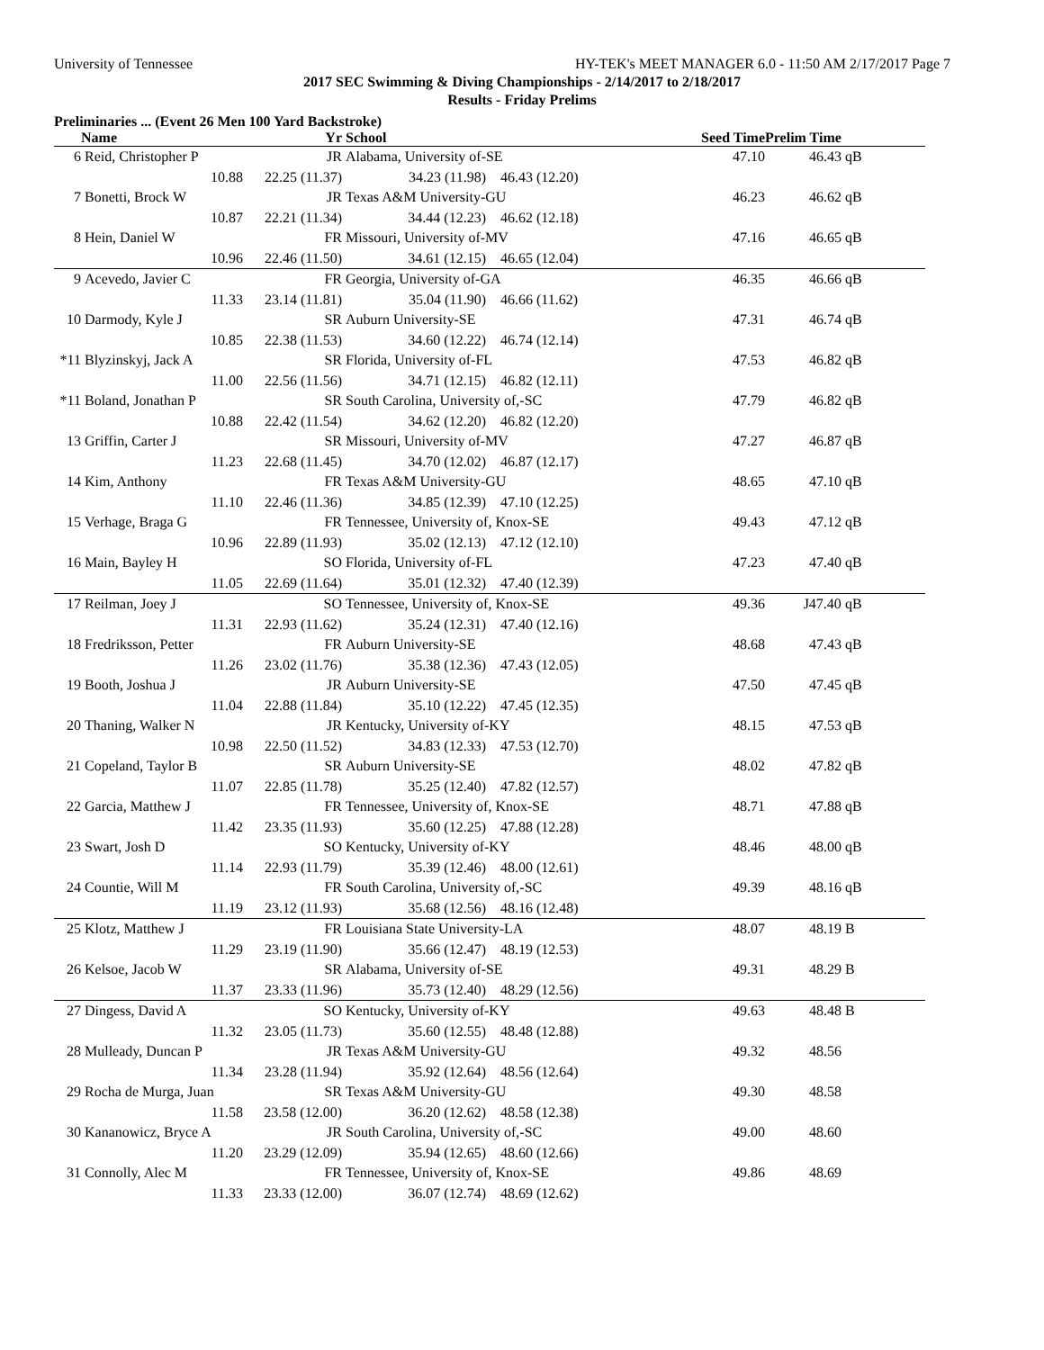University of Tennessee HY-TEK's MEET MANAGER 6.0 - 11:50 AM 2/17/2017 Page 7
2017 SEC Swimming & Diving Championships - 2/14/2017 to 2/18/2017
Results - Friday Prelims
Preliminaries ... (Event 26 Men 100 Yard Backstroke)
| | Name | Yr | School | | Seed Time | Prelim Time | |
| --- | --- | --- | --- | --- | --- | --- | --- |
| 6 | Reid, Christopher P | JR | Alabama, University of-SE | | 47.10 | 46.43 | qB |
| | 10.88 | 22.25 (11.37) | 34.23 (11.98) | 46.43 (12.20) | | | |
| 7 | Bonetti, Brock W | JR | Texas A&M University-GU | | 46.23 | 46.62 | qB |
| | 10.87 | 22.21 (11.34) | 34.44 (12.23) | 46.62 (12.18) | | | |
| 8 | Hein, Daniel W | FR | Missouri, University of-MV | | 47.16 | 46.65 | qB |
| | 10.96 | 22.46 (11.50) | 34.61 (12.15) | 46.65 (12.04) | | | |
| 9 | Acevedo, Javier C | FR | Georgia, University of-GA | | 46.35 | 46.66 | qB |
| | 11.33 | 23.14 (11.81) | 35.04 (11.90) | 46.66 (11.62) | | | |
| 10 | Darmody, Kyle J | SR | Auburn University-SE | | 47.31 | 46.74 | qB |
| | 10.85 | 22.38 (11.53) | 34.60 (12.22) | 46.74 (12.14) | | | |
| *11 | Blyzinskyj, Jack A | SR | Florida, University of-FL | | 47.53 | 46.82 | qB |
| | 11.00 | 22.56 (11.56) | 34.71 (12.15) | 46.82 (12.11) | | | |
| *11 | Boland, Jonathan P | SR | South Carolina, University of,-SC | | 47.79 | 46.82 | qB |
| | 10.88 | 22.42 (11.54) | 34.62 (12.20) | 46.82 (12.20) | | | |
| 13 | Griffin, Carter J | SR | Missouri, University of-MV | | 47.27 | 46.87 | qB |
| | 11.23 | 22.68 (11.45) | 34.70 (12.02) | 46.87 (12.17) | | | |
| 14 | Kim, Anthony | FR | Texas A&M University-GU | | 48.65 | 47.10 | qB |
| | 11.10 | 22.46 (11.36) | 34.85 (12.39) | 47.10 (12.25) | | | |
| 15 | Verhage, Braga G | FR | Tennessee, University of, Knox-SE | | 49.43 | 47.12 | qB |
| | 10.96 | 22.89 (11.93) | 35.02 (12.13) | 47.12 (12.10) | | | |
| 16 | Main, Bayley H | SO | Florida, University of-FL | | 47.23 | 47.40 | qB |
| | 11.05 | 22.69 (11.64) | 35.01 (12.32) | 47.40 (12.39) | | | |
| 17 | Reilman, Joey J | SO | Tennessee, University of, Knox-SE | | 49.36 | J47.40 | qB |
| | 11.31 | 22.93 (11.62) | 35.24 (12.31) | 47.40 (12.16) | | | |
| 18 | Fredriksson, Petter | FR | Auburn University-SE | | 48.68 | 47.43 | qB |
| | 11.26 | 23.02 (11.76) | 35.38 (12.36) | 47.43 (12.05) | | | |
| 19 | Booth, Joshua J | JR | Auburn University-SE | | 47.50 | 47.45 | qB |
| | 11.04 | 22.88 (11.84) | 35.10 (12.22) | 47.45 (12.35) | | | |
| 20 | Thaning, Walker N | JR | Kentucky, University of-KY | | 48.15 | 47.53 | qB |
| | 10.98 | 22.50 (11.52) | 34.83 (12.33) | 47.53 (12.70) | | | |
| 21 | Copeland, Taylor B | SR | Auburn University-SE | | 48.02 | 47.82 | qB |
| | 11.07 | 22.85 (11.78) | 35.25 (12.40) | 47.82 (12.57) | | | |
| 22 | Garcia, Matthew J | FR | Tennessee, University of, Knox-SE | | 48.71 | 47.88 | qB |
| | 11.42 | 23.35 (11.93) | 35.60 (12.25) | 47.88 (12.28) | | | |
| 23 | Swart, Josh D | SO | Kentucky, University of-KY | | 48.46 | 48.00 | qB |
| | 11.14 | 22.93 (11.79) | 35.39 (12.46) | 48.00 (12.61) | | | |
| 24 | Countie, Will M | FR | South Carolina, University of,-SC | | 49.39 | 48.16 | qB |
| | 11.19 | 23.12 (11.93) | 35.68 (12.56) | 48.16 (12.48) | | | |
| 25 | Klotz, Matthew J | FR | Louisiana State University-LA | | 48.07 | 48.19 | B |
| | 11.29 | 23.19 (11.90) | 35.66 (12.47) | 48.19 (12.53) | | | |
| 26 | Kelsoe, Jacob W | SR | Alabama, University of-SE | | 49.31 | 48.29 | B |
| | 11.37 | 23.33 (11.96) | 35.73 (12.40) | 48.29 (12.56) | | | |
| 27 | Dingess, David A | SO | Kentucky, University of-KY | | 49.63 | 48.48 | B |
| | 11.32 | 23.05 (11.73) | 35.60 (12.55) | 48.48 (12.88) | | | |
| 28 | Mulleady, Duncan P | JR | Texas A&M University-GU | | 49.32 | 48.56 | |
| | 11.34 | 23.28 (11.94) | 35.92 (12.64) | 48.56 (12.64) | | | |
| 29 | Rocha de Murga, Juan | SR | Texas A&M University-GU | | 49.30 | 48.58 | |
| | 11.58 | 23.58 (12.00) | 36.20 (12.62) | 48.58 (12.38) | | | |
| 30 | Kananowicz, Bryce A | JR | South Carolina, University of,-SC | | 49.00 | 48.60 | |
| | 11.20 | 23.29 (12.09) | 35.94 (12.65) | 48.60 (12.66) | | | |
| 31 | Connolly, Alec M | FR | Tennessee, University of, Knox-SE | | 49.86 | 48.69 | |
| | 11.33 | 23.33 (12.00) | 36.07 (12.74) | 48.69 (12.62) | | | |